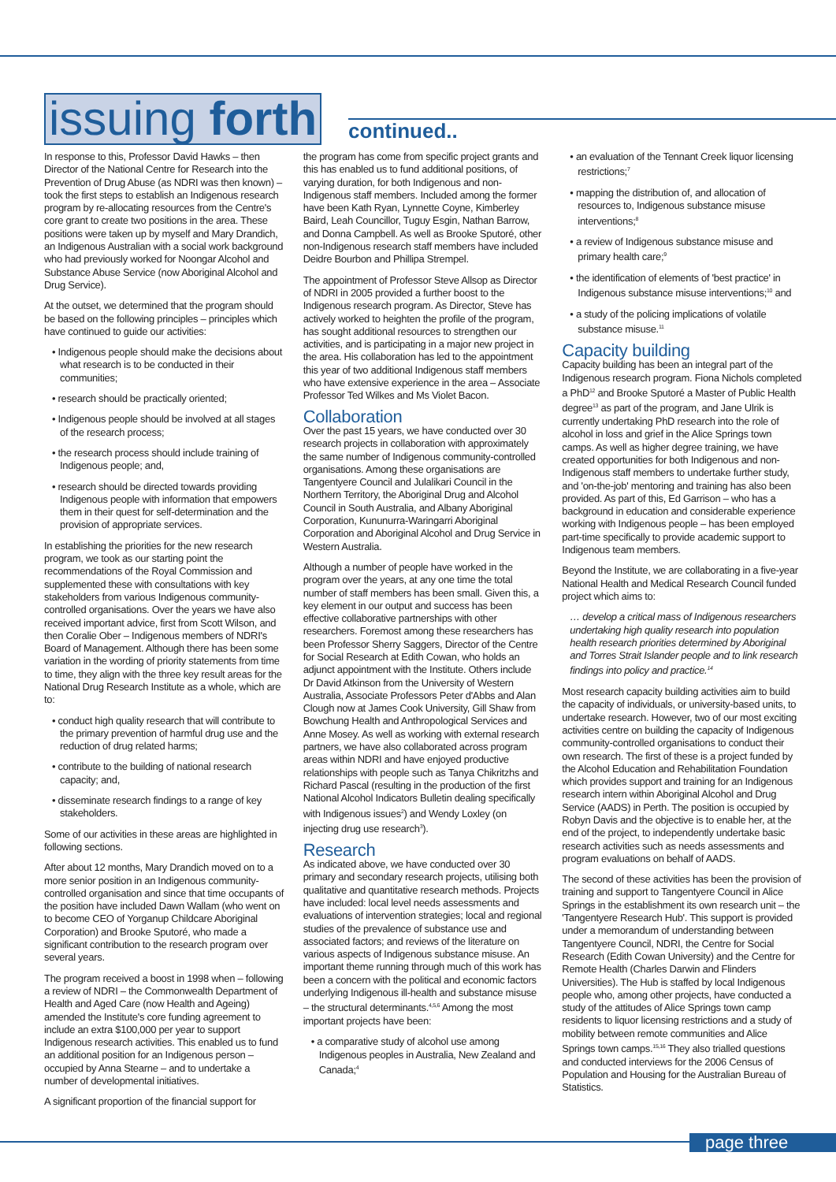issuing forth
continued..
In response to this, Professor David Hawks – then Director of the National Centre for Research into the Prevention of Drug Abuse (as NDRI was then known) – took the first steps to establish an Indigenous research program by re-allocating resources from the Centre's core grant to create two positions in the area. These positions were taken up by myself and Mary Drandich, an Indigenous Australian with a social work background who had previously worked for Noongar Alcohol and Substance Abuse Service (now Aboriginal Alcohol and Drug Service).
At the outset, we determined that the program should be based on the following principles – principles which have continued to guide our activities:
• Indigenous people should make the decisions about what research is to be conducted in their communities;
• research should be practically oriented;
• Indigenous people should be involved at all stages of the research process;
• the research process should include training of Indigenous people; and,
• research should be directed towards providing Indigenous people with information that empowers them in their quest for self-determination and the provision of appropriate services.
In establishing the priorities for the new research program, we took as our starting point the recommendations of the Royal Commission and supplemented these with consultations with key stakeholders from various Indigenous community-controlled organisations. Over the years we have also received important advice, first from Scott Wilson, and then Coralie Ober – Indigenous members of NDRI's Board of Management. Although there has been some variation in the wording of priority statements from time to time, they align with the three key result areas for the National Drug Research Institute as a whole, which are to:
• conduct high quality research that will contribute to the primary prevention of harmful drug use and the reduction of drug related harms;
• contribute to the building of national research capacity; and,
• disseminate research findings to a range of key stakeholders.
Some of our activities in these areas are highlighted in following sections.
After about 12 months, Mary Drandich moved on to a more senior position in an Indigenous community-controlled organisation and since that time occupants of the position have included Dawn Wallam (who went on to become CEO of Yorganup Childcare Aboriginal Corporation) and Brooke Sputoré, who made a significant contribution to the research program over several years.
The program received a boost in 1998 when – following a review of NDRI – the Commonwealth Department of Health and Aged Care (now Health and Ageing) amended the Institute's core funding agreement to include an extra $100,000 per year to support Indigenous research activities. This enabled us to fund an additional position for an Indigenous person – occupied by Anna Stearne – and to undertake a number of developmental initiatives.
A significant proportion of the financial support for
the program has come from specific project grants and this has enabled us to fund additional positions, of varying duration, for both Indigenous and non-Indigenous staff members. Included among the former have been Kath Ryan, Lynnette Coyne, Kimberley Baird, Leah Councillor, Tuguy Esgin, Nathan Barrow, and Donna Campbell. As well as Brooke Sputoré, other non-Indigenous research staff members have included Deidre Bourbon and Phillipa Strempel.
The appointment of Professor Steve Allsop as Director of NDRI in 2005 provided a further boost to the Indigenous research program. As Director, Steve has actively worked to heighten the profile of the program, has sought additional resources to strengthen our activities, and is participating in a major new project in the area. His collaboration has led to the appointment this year of two additional Indigenous staff members who have extensive experience in the area – Associate Professor Ted Wilkes and Ms Violet Bacon.
Collaboration
Over the past 15 years, we have conducted over 30 research projects in collaboration with approximately the same number of Indigenous community-controlled organisations. Among these organisations are Tangentyere Council and Julalikari Council in the Northern Territory, the Aboriginal Drug and Alcohol Council in South Australia, and Albany Aboriginal Corporation, Kununurra-Waringarri Aboriginal Corporation and Aboriginal Alcohol and Drug Service in Western Australia.
Although a number of people have worked in the program over the years, at any one time the total number of staff members has been small. Given this, a key element in our output and success has been effective collaborative partnerships with other researchers. Foremost among these researchers has been Professor Sherry Saggers, Director of the Centre for Social Research at Edith Cowan, who holds an adjunct appointment with the Institute. Others include Dr David Atkinson from the University of Western Australia, Associate Professors Peter d'Abbs and Alan Clough now at James Cook University, Gill Shaw from Bowchung Health and Anthropological Services and Anne Mosey. As well as working with external research partners, we have also collaborated across program areas within NDRI and have enjoyed productive relationships with people such as Tanya Chikritzhs and Richard Pascal (resulting in the production of the first National Alcohol Indicators Bulletin dealing specifically with Indigenous issues<sup>2</sup>) and Wendy Loxley (on injecting drug use research<sup>3</sup>).
Research
As indicated above, we have conducted over 30 primary and secondary research projects, utilising both qualitative and quantitative research methods. Projects have included: local level needs assessments and evaluations of intervention strategies; local and regional studies of the prevalence of substance use and associated factors; and reviews of the literature on various aspects of Indigenous substance misuse. An important theme running through much of this work has been a concern with the political and economic factors underlying Indigenous ill-health and substance misuse – the structural determinants.<sup>4,5,6</sup> Among the most important projects have been:
• a comparative study of alcohol use among Indigenous peoples in Australia, New Zealand and Canada;<sup>4</sup>
• an evaluation of the Tennant Creek liquor licensing restrictions;<sup>7</sup>
• mapping the distribution of, and allocation of resources to, Indigenous substance misuse interventions;<sup>8</sup>
• a review of Indigenous substance misuse and primary health care;<sup>9</sup>
• the identification of elements of 'best practice' in Indigenous substance misuse interventions;<sup>10</sup> and
• a study of the policing implications of volatile substance misuse.<sup>11</sup>
Capacity building
Capacity building has been an integral part of the Indigenous research program. Fiona Nichols completed a PhD<sup>12</sup> and Brooke Sputoré a Master of Public Health degree<sup>13</sup> as part of the program, and Jane Ulrik is currently undertaking PhD research into the role of alcohol in loss and grief in the Alice Springs town camps. As well as higher degree training, we have created opportunities for both Indigenous and non-Indigenous staff members to undertake further study, and 'on-the-job' mentoring and training has also been provided. As part of this, Ed Garrison – who has a background in education and considerable experience working with Indigenous people – has been employed part-time specifically to provide academic support to Indigenous team members.
Beyond the Institute, we are collaborating in a five-year National Health and Medical Research Council funded project which aims to:
… develop a critical mass of Indigenous researchers undertaking high quality research into population health research priorities determined by Aboriginal and Torres Strait Islander people and to link research findings into policy and practice.<sup>14</sup>
Most research capacity building activities aim to build the capacity of individuals, or university-based units, to undertake research. However, two of our most exciting activities centre on building the capacity of Indigenous community-controlled organisations to conduct their own research. The first of these is a project funded by the Alcohol Education and Rehabilitation Foundation which provides support and training for an Indigenous research intern within Aboriginal Alcohol and Drug Service (AADS) in Perth. The position is occupied by Robyn Davis and the objective is to enable her, at the end of the project, to independently undertake basic research activities such as needs assessments and program evaluations on behalf of AADS.
The second of these activities has been the provision of training and support to Tangentyere Council in Alice Springs in the establishment its own research unit – the 'Tangentyere Research Hub'. This support is provided under a memorandum of understanding between Tangentyere Council, NDRI, the Centre for Social Research (Edith Cowan University) and the Centre for Remote Health (Charles Darwin and Flinders Universities). The Hub is staffed by local Indigenous people who, among other projects, have conducted a study of the attitudes of Alice Springs town camp residents to liquor licensing restrictions and a study of mobility between remote communities and Alice Springs town camps.<sup>15,16</sup> They also trialled questions and conducted interviews for the 2006 Census of Population and Housing for the Australian Bureau of Statistics.
page three